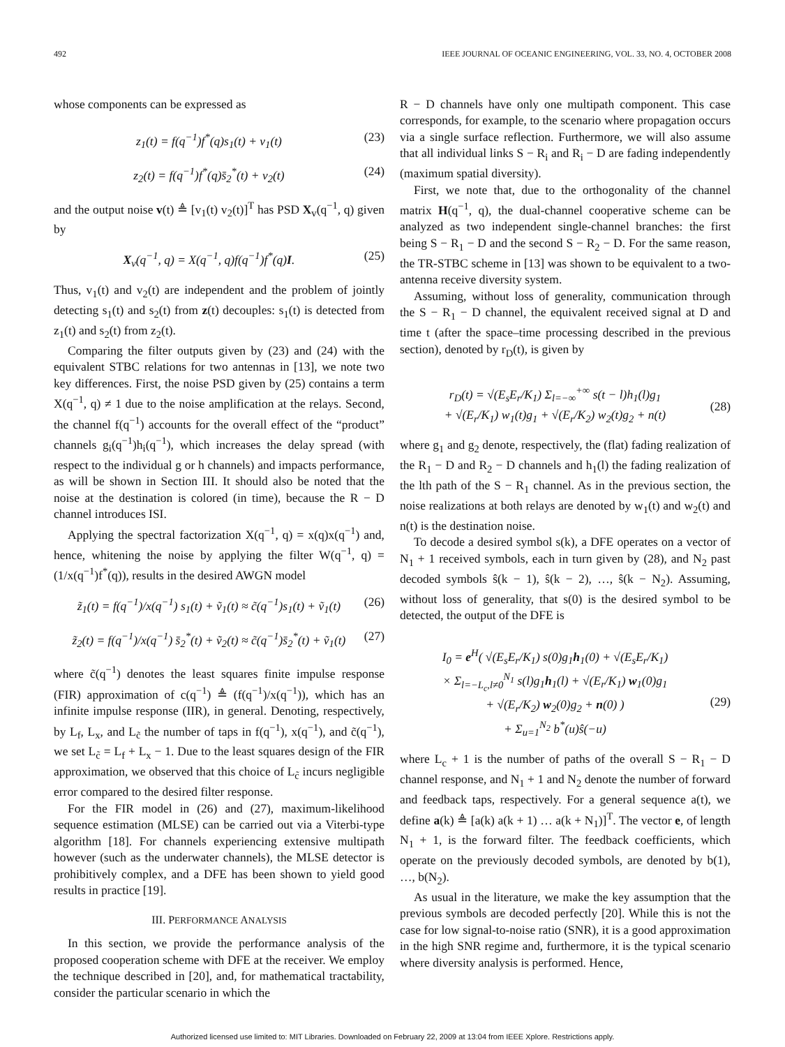492 IEEE JOURNAL OF OCEANIC ENGINEERING, VOL. 33, NO. 4, OCTOBER 2008
whose components can be expressed as
z<sub>1</sub>(t) = f(q<sup>−1</sup>)f<sup>*</sup>(q)s<sub>1</sub>(t) + v<sub>1</sub>(t) (23)
z<sub>2</sub>(t) = f(q<sup>−1</sup>)f<sup>*</sup>(q)s̄<sub>2</sub><sup>*</sup>(t) + v<sub>2</sub>(t) (24)
and the output noise v(t) ≜ [v<sub>1</sub>(t) v<sub>2</sub>(t)]<sup>T</sup> has PSD X<sub>v</sub>(q<sup>−1</sup>, q) given by
X<sub>v</sub>(q<sup>−1</sup>, q) = X(q<sup>−1</sup>, q)f(q<sup>−1</sup>)f<sup>*</sup>(q)I. (25)
Thus, v<sub>1</sub>(t) and v<sub>2</sub>(t) are independent and the problem of jointly detecting s<sub>1</sub>(t) and s<sub>2</sub>(t) from z(t) decouples: s<sub>1</sub>(t) is detected from z<sub>1</sub>(t) and s<sub>2</sub>(t) from z<sub>2</sub>(t).
Comparing the filter outputs given by (23) and (24) with the equivalent STBC relations for two antennas in [13], we note two key differences. First, the noise PSD given by (25) contains a term X(q<sup>−1</sup>, q) ≠ 1 due to the noise amplification at the relays. Second, the channel f(q<sup>−1</sup>) accounts for the overall effect of the “product” channels g<sub>i</sub>(q<sup>−1</sup>)h<sub>i</sub>(q<sup>−1</sup>), which increases the delay spread (with respect to the individual g or h channels) and impacts performance, as will be shown in Section III. It should also be noted that the noise at the destination is colored (in time), because the R − D channel introduces ISI.
Applying the spectral factorization X(q<sup>−1</sup>, q) = x(q)x(q<sup>−1</sup>) and, hence, whitening the noise by applying the filter W(q<sup>−1</sup>, q) = (1/x(q<sup>−1</sup>)f<sup>*</sup>(q)), results in the desired AWGN model
z̃<sub>1</sub>(t) = f(q<sup>−1</sup>)/x(q<sup>−1</sup>) s<sub>1</sub>(t) + ṽ<sub>1</sub>(t) ≈ c̃(q<sup>−1</sup>)s<sub>1</sub>(t) + ṽ<sub>1</sub>(t) (26)
z̃<sub>2</sub>(t) = f(q<sup>−1</sup>)/x(q<sup>−1</sup>) s̄<sub>2</sub><sup>*</sup>(t) + ṽ<sub>2</sub>(t) ≈ c̃(q<sup>−1</sup>)s̄<sub>2</sub><sup>*</sup>(t) + ṽ<sub>1</sub>(t) (27)
where c̃(q<sup>−1</sup>) denotes the least squares finite impulse response (FIR) approximation of c(q<sup>−1</sup>) ≜ (f(q<sup>−1</sup>)/x(q<sup>−1</sup>)), which has an infinite impulse response (IIR), in general. Denoting, respectively, by L<sub>f</sub>, L<sub>x</sub>, and L<sub>c̃</sub> the number of taps in f(q<sup>−1</sup>), x(q<sup>−1</sup>), and c̃(q<sup>−1</sup>), we set L<sub>c̃</sub> = L<sub>f</sub> + L<sub>x</sub> − 1. Due to the least squares design of the FIR approximation, we observed that this choice of L<sub>c̃</sub> incurs negligible error compared to the desired filter response.
For the FIR model in (26) and (27), maximum-likelihood sequence estimation (MLSE) can be carried out via a Viterbi-type algorithm [18]. For channels experiencing extensive multipath however (such as the underwater channels), the MLSE detector is prohibitively complex, and a DFE has been shown to yield good results in practice [19].
III. PERFORMANCE ANALYSIS
In this section, we provide the performance analysis of the proposed cooperation scheme with DFE at the receiver. We employ the technique described in [20], and, for mathematical tractability, consider the particular scenario in which the
R − D channels have only one multipath component. This case corresponds, for example, to the scenario where propagation occurs via a single surface reflection. Furthermore, we will also assume that all individual links S − R<sub>i</sub> and R<sub>i</sub> − D are fading independently (maximum spatial diversity).
First, we note that, due to the orthogonality of the channel matrix H(q<sup>−1</sup>, q), the dual-channel cooperative scheme can be analyzed as two independent single-channel branches: the first being S − R<sub>1</sub> − D and the second S − R<sub>2</sub> − D. For the same reason, the TR-STBC scheme in [13] was shown to be equivalent to a two-antenna receive diversity system.
Assuming, without loss of generality, communication through the S − R<sub>1</sub> − D channel, the equivalent received signal at D and time t (after the space–time processing described in the previous section), denoted by r<sub>D</sub>(t), is given by
r<sub>D</sub>(t) = √(E<sub>s</sub>E<sub>r</sub>/K<sub>1</sub>) Σ<sub>l=−∞</sub><sup>+∞</sup> s(t − l)h<sub>1</sub>(l)g<sub>1</sub>
+ √(E<sub>r</sub>/K<sub>1</sub>) w<sub>1</sub>(t)g<sub>1</sub> + √(E<sub>r</sub>/K<sub>2</sub>) w<sub>2</sub>(t)g<sub>2</sub> + n(t)
(28)
where g<sub>1</sub> and g<sub>2</sub> denote, respectively, the (flat) fading realization of the R<sub>1</sub> − D and R<sub>2</sub> − D channels and h<sub>1</sub>(l) the fading realization of the lth path of the S − R<sub>1</sub> channel. As in the previous section, the noise realizations at both relays are denoted by w<sub>1</sub>(t) and w<sub>2</sub>(t) and n(t) is the destination noise.
To decode a desired symbol s(k), a DFE operates on a vector of N<sub>1</sub> + 1 received symbols, each in turn given by (28), and N<sub>2</sub> past decoded symbols ŝ(k − 1), ŝ(k − 2), …, ŝ(k − N<sub>2</sub>). Assuming, without loss of generality, that s(0) is the desired symbol to be detected, the output of the DFE is
I<sub>0</sub> = e<sup>H</sup>( √(E<sub>s</sub>E<sub>r</sub>/K<sub>1</sub>) s(0)g<sub>1</sub>h<sub>1</sub>(0) + √(E<sub>s</sub>E<sub>r</sub>/K<sub>1</sub>)
× Σ<sub>l=−L<sub>c</sub>,l≠0</sub><sup>N<sub>1</sub></sup> s(l)g<sub>1</sub>h<sub>1</sub>(l) + √(E<sub>r</sub>/K<sub>1</sub>) w<sub>1</sub>(0)g<sub>1</sub>
+ √(E<sub>r</sub>/K<sub>2</sub>) w<sub>2</sub>(0)g<sub>2</sub> + n(0) )
+ Σ<sub>u=1</sub><sup>N<sub>2</sub></sup> b<sup>*</sup>(u)ŝ(−u)
(29)
where L<sub>c</sub> + 1 is the number of paths of the overall S − R<sub>1</sub> − D channel response, and N<sub>1</sub> + 1 and N<sub>2</sub> denote the number of forward and feedback taps, respectively. For a general sequence a(t), we define a(k) ≜ [a(k) a(k + 1) … a(k + N<sub>1</sub>)]<sup>T</sup>. The vector e, of length N<sub>1</sub> + 1, is the forward filter. The feedback coefficients, which operate on the previously decoded symbols, are denoted by b(1), …, b(N<sub>2</sub>).
As usual in the literature, we make the key assumption that the previous symbols are decoded perfectly [20]. While this is not the case for low signal-to-noise ratio (SNR), it is a good approximation in the high SNR regime and, furthermore, it is the typical scenario where diversity analysis is performed. Hence,
Authorized licensed use limited to: MIT Libraries. Downloaded on February 22, 2009 at 13:04 from IEEE Xplore. Restrictions apply.